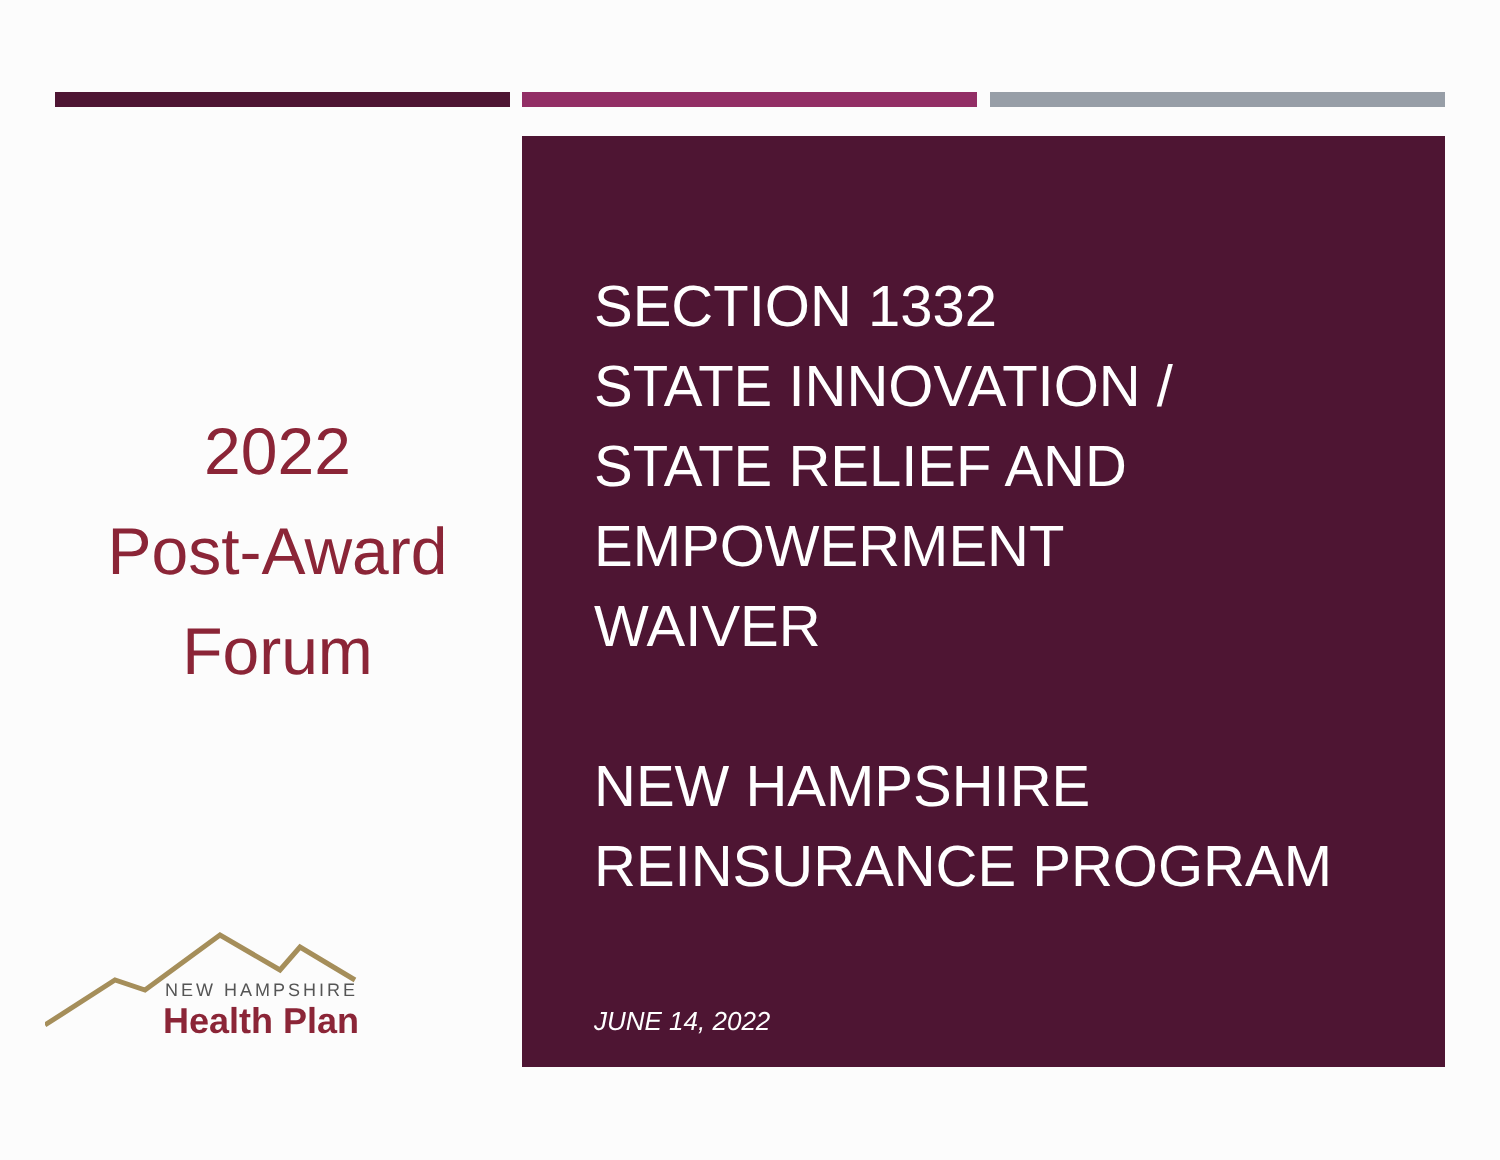2022
Post-Award
Forum
SECTION 1332
STATE INNOVATION /
STATE RELIEF AND
EMPOWERMENT
WAIVER
NEW HAMPSHIRE
REINSURANCE PROGRAM
JUNE 14, 2022
NEW HAMPSHIRE
Health Plan